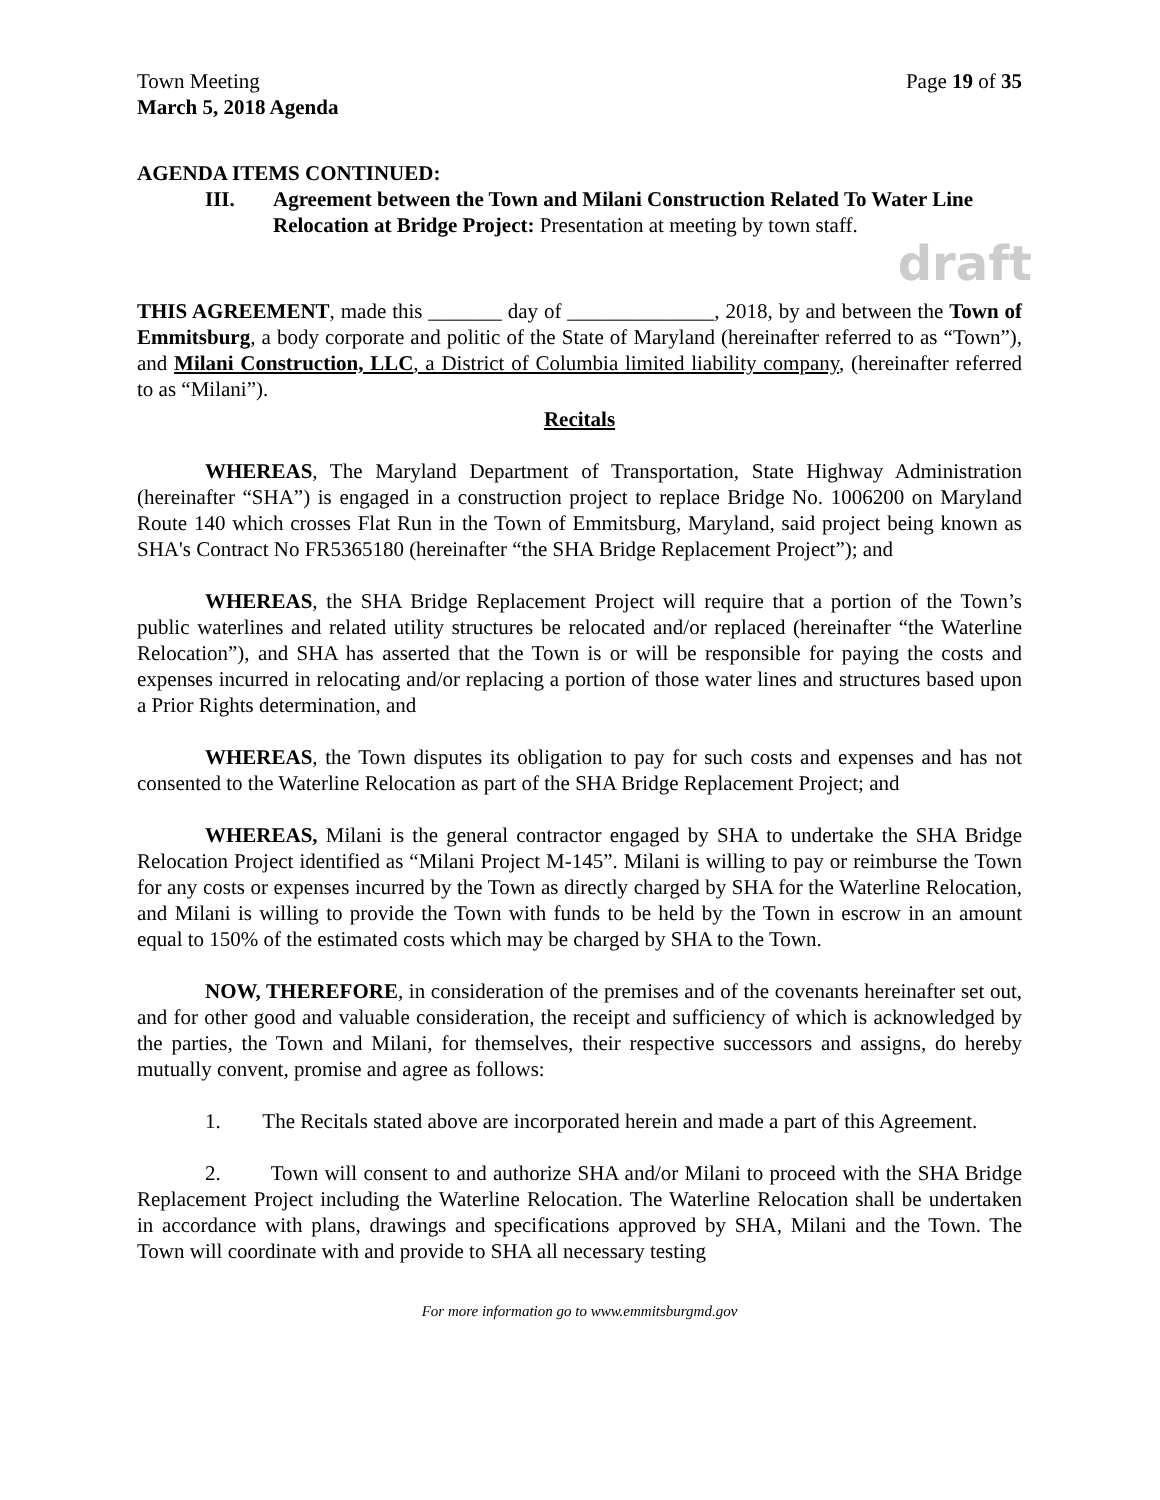Town Meeting Page 19 of 35
March 5, 2018 Agenda
AGENDA ITEMS CONTINUED:
III. Agreement between the Town and Milani Construction Related To Water Line Relocation at Bridge Project: Presentation at meeting by town staff.
draft
THIS AGREEMENT, made this _______ day of ______________, 2018, by and between the Town of Emmitsburg, a body corporate and politic of the State of Maryland (hereinafter referred to as “Town”), and Milani Construction, LLC, a District of Columbia limited liability company, (hereinafter referred to as “Milani”).
Recitals
WHEREAS, The Maryland Department of Transportation, State Highway Administration (hereinafter “SHA”) is engaged in a construction project to replace Bridge No. 1006200 on Maryland Route 140 which crosses Flat Run in the Town of Emmitsburg, Maryland, said project being known as SHA's Contract No FR5365180 (hereinafter “the SHA Bridge Replacement Project”); and
WHEREAS, the SHA Bridge Replacement Project will require that a portion of the Town’s public waterlines and related utility structures be relocated and/or replaced (hereinafter “the Waterline Relocation”), and SHA has asserted that the Town is or will be responsible for paying the costs and expenses incurred in relocating and/or replacing a portion of those water lines and structures based upon a Prior Rights determination, and
WHEREAS, the Town disputes its obligation to pay for such costs and expenses and has not consented to the Waterline Relocation as part of the SHA Bridge Replacement Project; and
WHEREAS, Milani is the general contractor engaged by SHA to undertake the SHA Bridge Relocation Project identified as “Milani Project M-145”. Milani is willing to pay or reimburse the Town for any costs or expenses incurred by the Town as directly charged by SHA for the Waterline Relocation, and Milani is willing to provide the Town with funds to be held by the Town in escrow in an amount equal to 150% of the estimated costs which may be charged by SHA to the Town.
NOW, THEREFORE, in consideration of the premises and of the covenants hereinafter set out, and for other good and valuable consideration, the receipt and sufficiency of which is acknowledged by the parties, the Town and Milani, for themselves, their respective successors and assigns, do hereby mutually convent, promise and agree as follows:
1. The Recitals stated above are incorporated herein and made a part of this Agreement.
2. Town will consent to and authorize SHA and/or Milani to proceed with the SHA Bridge Replacement Project including the Waterline Relocation. The Waterline Relocation shall be undertaken in accordance with plans, drawings and specifications approved by SHA, Milani and the Town. The Town will coordinate with and provide to SHA all necessary testing
For more information go to www.emmitsburgmd.gov